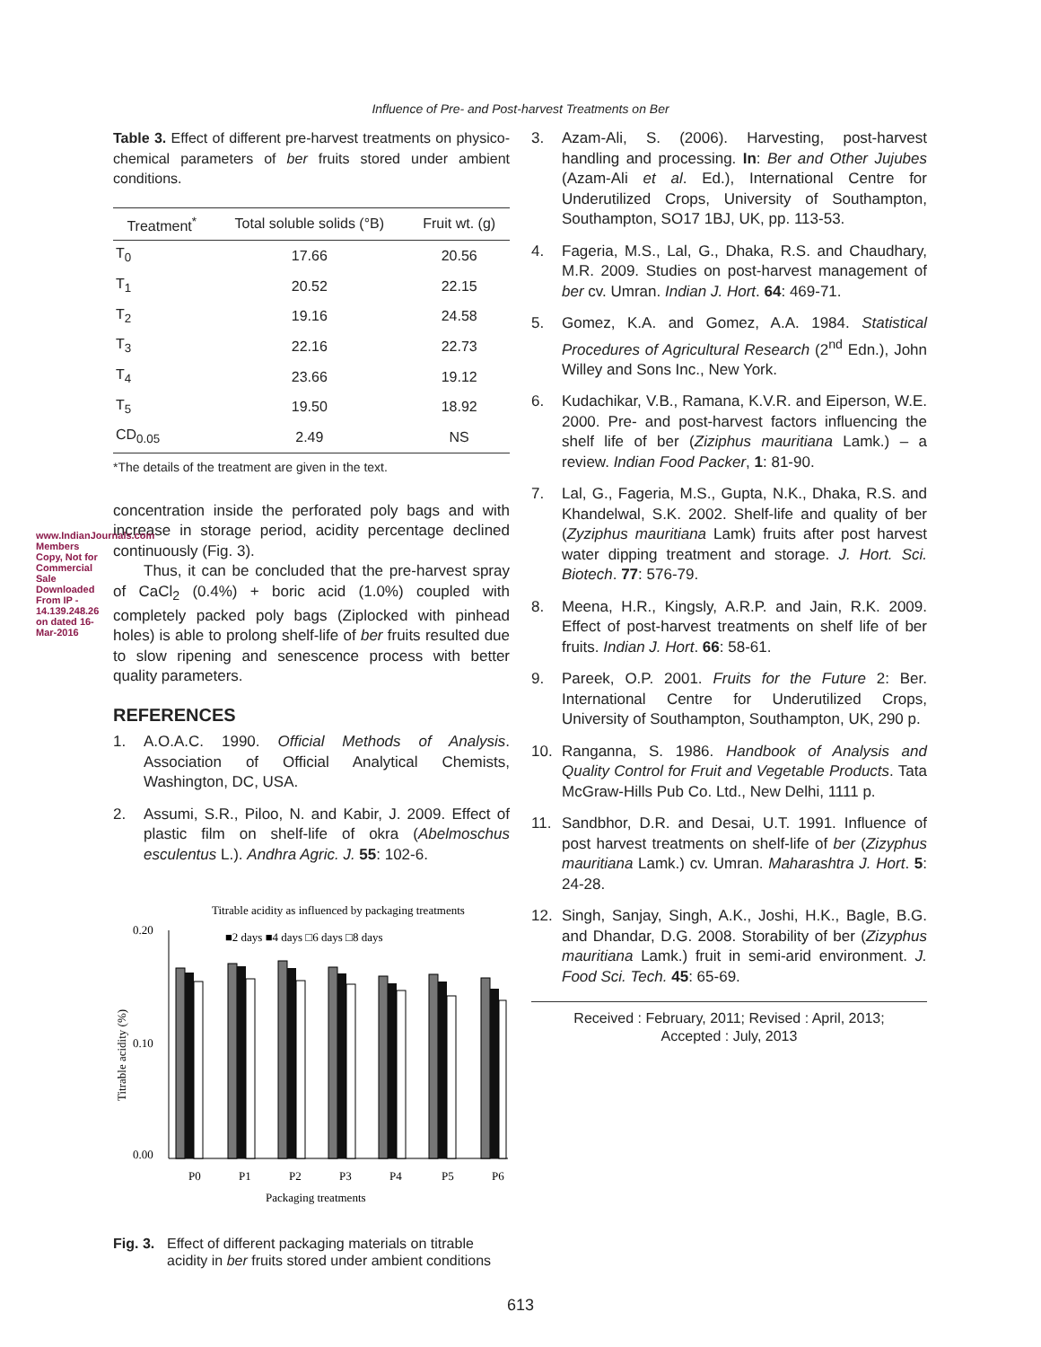www.IndianJournals.com Members Copy, Not for Commercial Sale Downloaded From IP - 14.139.248.26 on dated 16-Mar-2016
Influence of Pre- and Post-harvest Treatments on Ber
Table 3. Effect of different pre-harvest treatments on physico-chemical parameters of ber fruits stored under ambient conditions.
| Treatment<sup>*</sup> | Total soluble solids (°B) | Fruit wt. (g) |
| --- | --- | --- |
| T<sub>0</sub> | 17.66 | 20.56 |
| T<sub>1</sub> | 20.52 | 22.15 |
| T<sub>2</sub> | 19.16 | 24.58 |
| T<sub>3</sub> | 22.16 | 22.73 |
| T<sub>4</sub> | 23.66 | 19.12 |
| T<sub>5</sub> | 19.50 | 18.92 |
| CD<sub>0.05</sub> | 2.49 | NS |
*The details of the treatment are given in the text.
concentration inside the perforated poly bags and with increase in storage period, acidity percentage declined continuously (Fig. 3).
Thus, it can be concluded that the pre-harvest spray of CaCl<sub>2</sub> (0.4%) + boric acid (1.0%) coupled with completely packed poly bags (Ziplocked with pinhead holes) is able to prolong shelf-life of ber fruits resulted due to slow ripening and senescence process with better quality parameters.
REFERENCES
1. A.O.A.C. 1990. Official Methods of Analysis. Association of Official Analytical Chemists, Washington, DC, USA.
2. Assumi, S.R., Piloo, N. and Kabir, J. 2009. Effect of plastic film on shelf-life of okra (Abelmoschus esculentus L.). Andhra Agric. J. 55: 102-6.
Titrable acidity as influenced by packaging treatments
■2 days ■4 days □6 days □8 days
0.20
0.00
0.10
Titrable acidity (%)
P0
P1
P2
P3
P4
P5
P6
Packaging treatments
Fig. 3. Effect of different packaging materials on titrable acidity in ber fruits stored under ambient conditions
3. Azam-Ali, S. (2006). Harvesting, post-harvest handling and processing. In: Ber and Other Jujubes (Azam-Ali et al. Ed.), International Centre for Underutilized Crops, University of Southampton, Southampton, SO17 1BJ, UK, pp. 113-53.
4. Fageria, M.S., Lal, G., Dhaka, R.S. and Chaudhary, M.R. 2009. Studies on post-harvest management of ber cv. Umran. Indian J. Hort. 64: 469-71.
5. Gomez, K.A. and Gomez, A.A. 1984. Statistical Procedures of Agricultural Research (2<sup>nd</sup> Edn.), John Willey and Sons Inc., New York.
6. Kudachikar, V.B., Ramana, K.V.R. and Eiperson, W.E. 2000. Pre- and post-harvest factors influencing the shelf life of ber (Ziziphus mauritiana Lamk.) – a review. Indian Food Packer, 1: 81-90.
7. Lal, G., Fageria, M.S., Gupta, N.K., Dhaka, R.S. and Khandelwal, S.K. 2002. Shelf-life and quality of ber (Zyziphus mauritiana Lamk) fruits after post harvest water dipping treatment and storage. J. Hort. Sci. Biotech. 77: 576-79.
8. Meena, H.R., Kingsly, A.R.P. and Jain, R.K. 2009. Effect of post-harvest treatments on shelf life of ber fruits. Indian J. Hort. 66: 58-61.
9. Pareek, O.P. 2001. Fruits for the Future 2: Ber. International Centre for Underutilized Crops, University of Southampton, Southampton, UK, 290 p.
10. Ranganna, S. 1986. Handbook of Analysis and Quality Control for Fruit and Vegetable Products. Tata McGraw-Hills Pub Co. Ltd., New Delhi, 1111 p.
11. Sandbhor, D.R. and Desai, U.T. 1991. Influence of post harvest treatments on shelf-life of ber (Zizyphus mauritiana Lamk.) cv. Umran. Maharashtra J. Hort. 5: 24-28.
12. Singh, Sanjay, Singh, A.K., Joshi, H.K., Bagle, B.G. and Dhandar, D.G. 2008. Storability of ber (Zizyphus mauritiana Lamk.) fruit in semi-arid environment. J. Food Sci. Tech. 45: 65-69.
Received : February, 2011; Revised : April, 2013;
Accepted : July, 2013
613